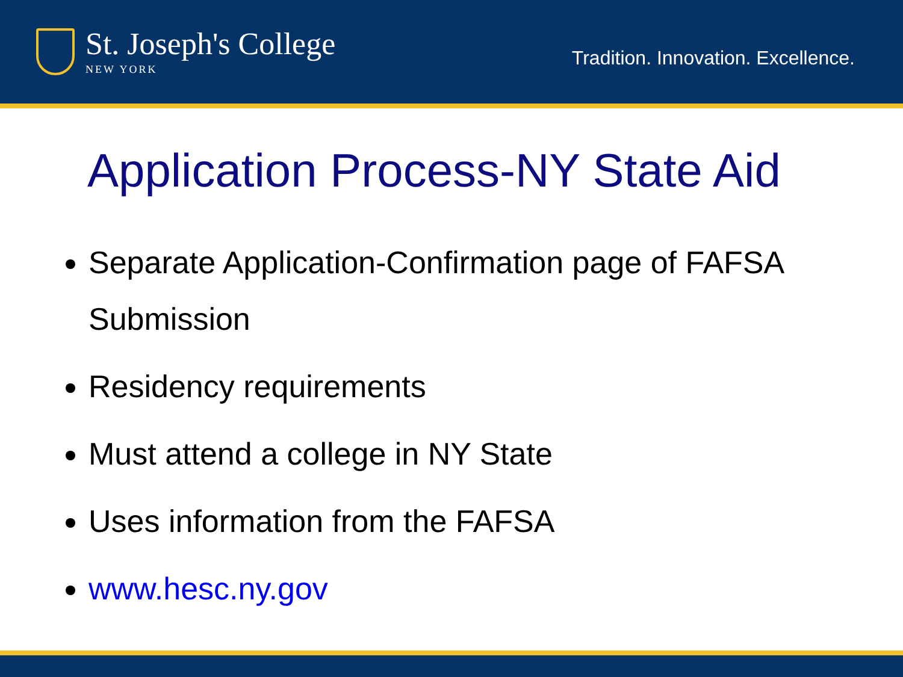St. Joseph's College
NEW YORK
Tradition. Innovation. Excellence.
Application Process-NY State Aid
Separate Application-Confirmation page of FAFSA Submission
Residency requirements
Must attend a college in NY State
Uses information from the FAFSA
www.hesc.ny.gov